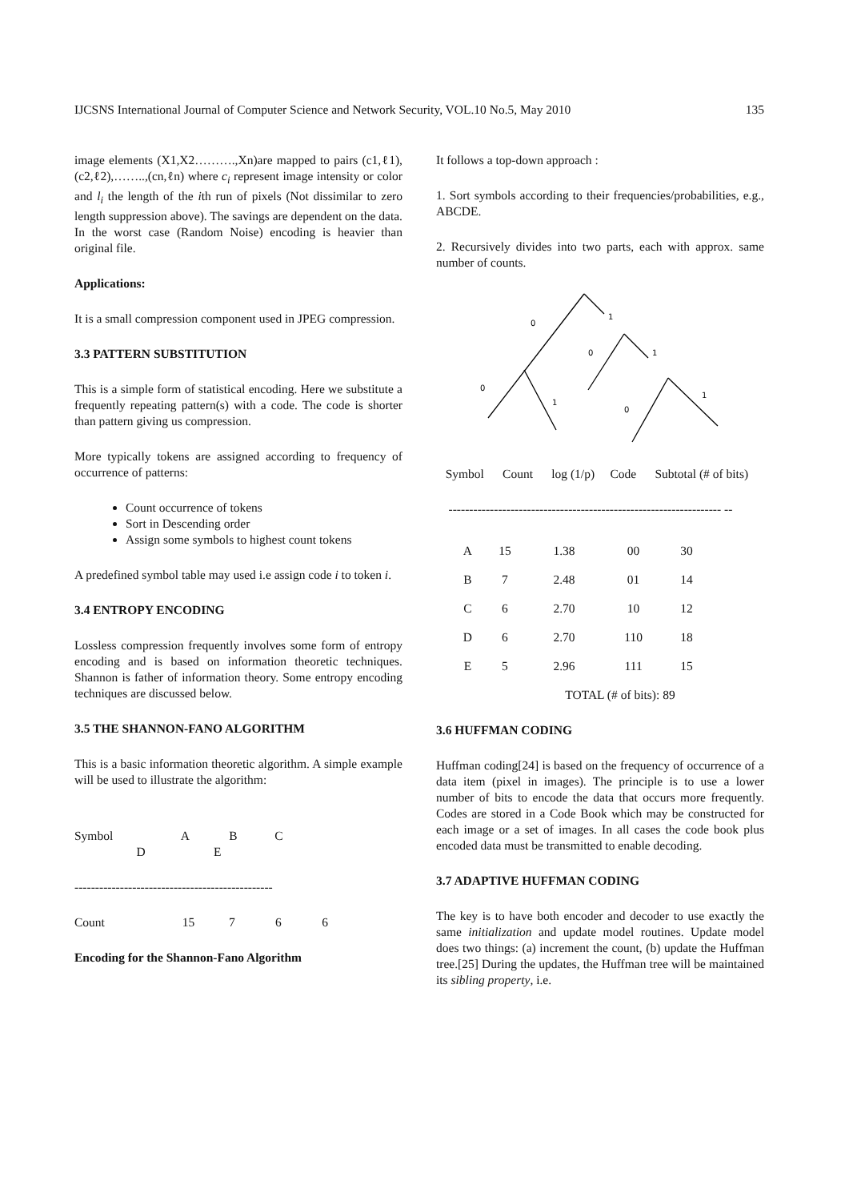IJCSNS International Journal of Computer Science and Network Security, VOL.10 No.5, May 2010 135
image elements (X1,X2……….,Xn)are mapped to pairs (c1,ℓ1),(c2,ℓ2),……..,(cn,ℓn) where c<sub>i</sub> represent image intensity or color and l<sub>i</sub> the length of the ith run of pixels (Not dissimilar to zero length suppression above). The savings are dependent on the data. In the worst case (Random Noise) encoding is heavier than original file.
Applications:
It is a small compression component used in JPEG compression.
3.3 PATTERN SUBSTITUTION
This is a simple form of statistical encoding. Here we substitute a frequently repeating pattern(s) with a code. The code is shorter than pattern giving us compression.
More typically tokens are assigned according to frequency of occurrence of patterns:
Count occurrence of tokens
Sort in Descending order
Assign some symbols to highest count tokens
A predefined symbol table may used i.e assign code i to token i.
3.4 ENTROPY ENCODING
Lossless compression frequently involves some form of entropy encoding and is based on information theoretic techniques. Shannon is father of information theory. Some entropy encoding techniques are discussed below.
3.5 THE SHANNON-FANO ALGORITHM
This is a basic information theoretic algorithm. A simple example will be used to illustrate the algorithm:
Symbol A B C
D E
------------------------------------------------
Count 15 7 6 6
Encoding for the Shannon-Fano Algorithm
It follows a top-down approach :
1. Sort symbols according to their frequencies/probabilities, e.g., ABCDE.
2. Recursively divides into two parts, each with approx. same number of counts.
0
1
0
1
0
1
0
1
Symbol Count log (1/p) Code Subtotal (# of bits)
------------------------------------------------------------------ --
| A | 15 | 1.38 | 00 | 30 |
| B | 7 | 2.48 | 01 | 14 |
| C | 6 | 2.70 | 10 | 12 |
| D | 6 | 2.70 | 110 | 18 |
| E | 5 | 2.96 | 111 | 15 |
| TOTAL (# of bits): 89 | | | | |
3.6 HUFFMAN CODING
Huffman coding[24] is based on the frequency of occurrence of a data item (pixel in images). The principle is to use a lower number of bits to encode the data that occurs more frequently. Codes are stored in a Code Book which may be constructed for each image or a set of images. In all cases the code book plus encoded data must be transmitted to enable decoding.
3.7 ADAPTIVE HUFFMAN CODING
The key is to have both encoder and decoder to use exactly the same initialization and update model routines. Update model does two things: (a) increment the count, (b) update the Huffman tree.[25] During the updates, the Huffman tree will be maintained its sibling property, i.e.